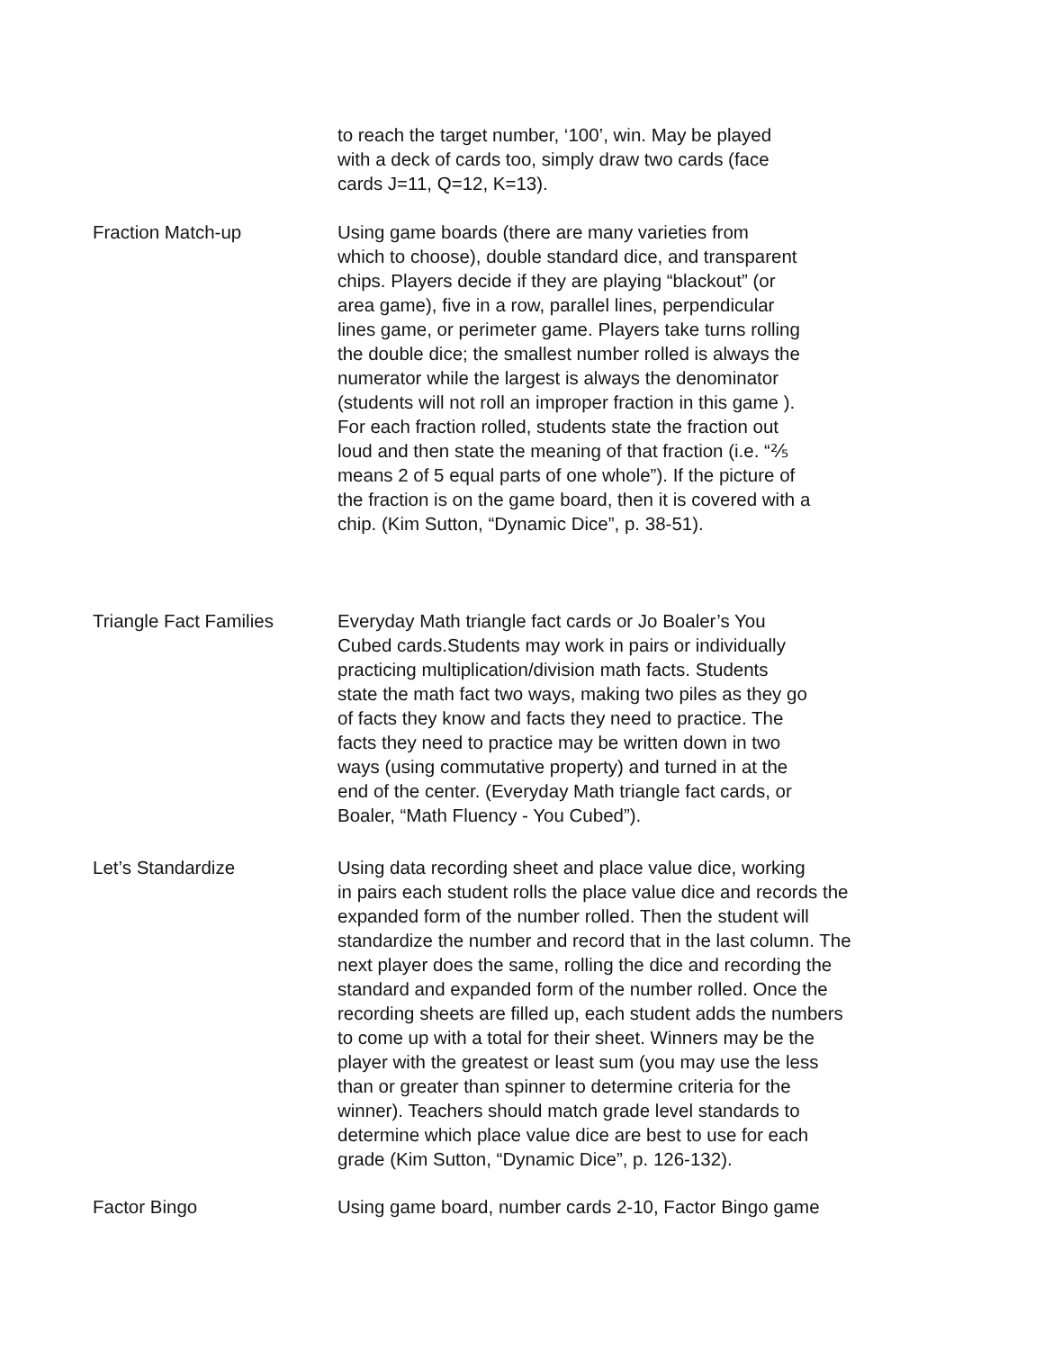to reach the target number, ‘100’, win. May be played with a deck of cards too, simply draw two cards (face cards J=11, Q=12, K=13).
Fraction Match-up Using game boards (there are many varieties from which to choose), double standard dice, and transparent chips. Players decide if they are playing “blackout” (or area game), five in a row, parallel lines, perpendicular lines game, or perimeter game. Players take turns rolling the double dice; the smallest number rolled is always the numerator while the largest is always the denominator (students will not roll an improper fraction in this game ). For each fraction rolled, students state the fraction out loud and then state the meaning of that fraction (i.e. “⅖ means 2 of 5 equal parts of one whole”). If the picture of the fraction is on the game board, then it is covered with a chip. (Kim Sutton, “Dynamic Dice”, p. 38-51).
Triangle Fact Families Everyday Math triangle fact cards or Jo Boaler’s You Cubed cards.Students may work in pairs or individually practicing multiplication/division math facts. Students state the math fact two ways, making two piles as they go of facts they know and facts they need to practice. The facts they need to practice may be written down in two ways (using commutative property) and turned in at the end of the center. (Everyday Math triangle fact cards, or Boaler, “Math Fluency - You Cubed”).
Let’s Standardize Using data recording sheet and place value dice, working in pairs each student rolls the place value dice and records the expanded form of the number rolled. Then the student will standardize the number and record that in the last column. The next player does the same, rolling the dice and recording the standard and expanded form of the number rolled. Once the recording sheets are filled up, each student adds the numbers to come up with a total for their sheet. Winners may be the player with the greatest or least sum (you may use the less than or greater than spinner to determine criteria for the winner). Teachers should match grade level standards to determine which place value dice are best to use for each grade (Kim Sutton, “Dynamic Dice”, p. 126-132).
Factor Bingo Using game board, number cards 2-10, Factor Bingo game